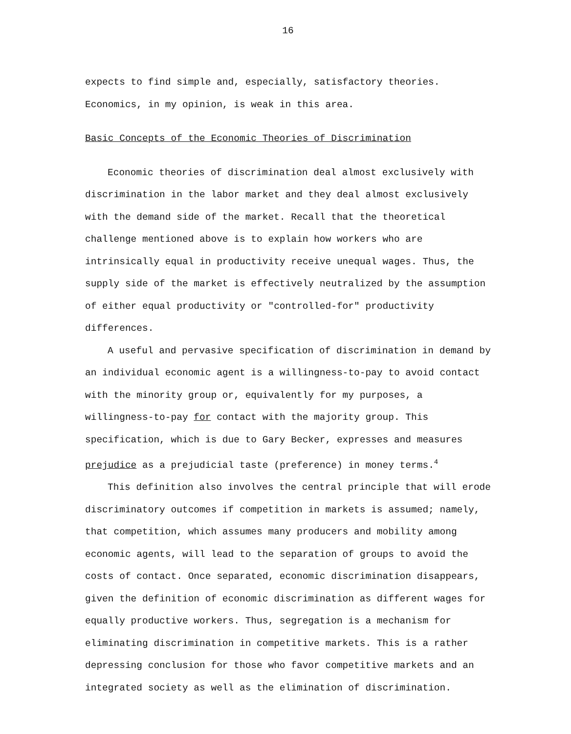16
expects to find simple and, especially, satisfactory theories. Economics, in my opinion, is weak in this area.
Basic Concepts of the Economic Theories of Discrimination
Economic theories of discrimination deal almost exclusively with discrimination in the labor market and they deal almost exclusively with the demand side of the market. Recall that the theoretical challenge mentioned above is to explain how workers who are intrinsically equal in productivity receive unequal wages. Thus, the supply side of the market is effectively neutralized by the assumption of either equal productivity or "controlled-for" productivity differences.
A useful and pervasive specification of discrimination in demand by an individual economic agent is a willingness-to-pay to avoid contact with the minority group or, equivalently for my purposes, a willingness-to-pay for contact with the majority group. This specification, which is due to Gary Becker, expresses and measures prejudice as a prejudicial taste (preference) in money terms.<sup>4</sup>
This definition also involves the central principle that will erode discriminatory outcomes if competition in markets is assumed; namely, that competition, which assumes many producers and mobility among economic agents, will lead to the separation of groups to avoid the costs of contact. Once separated, economic discrimination disappears, given the definition of economic discrimination as different wages for equally productive workers. Thus, segregation is a mechanism for eliminating discrimination in competitive markets. This is a rather depressing conclusion for those who favor competitive markets and an integrated society as well as the elimination of discrimination.